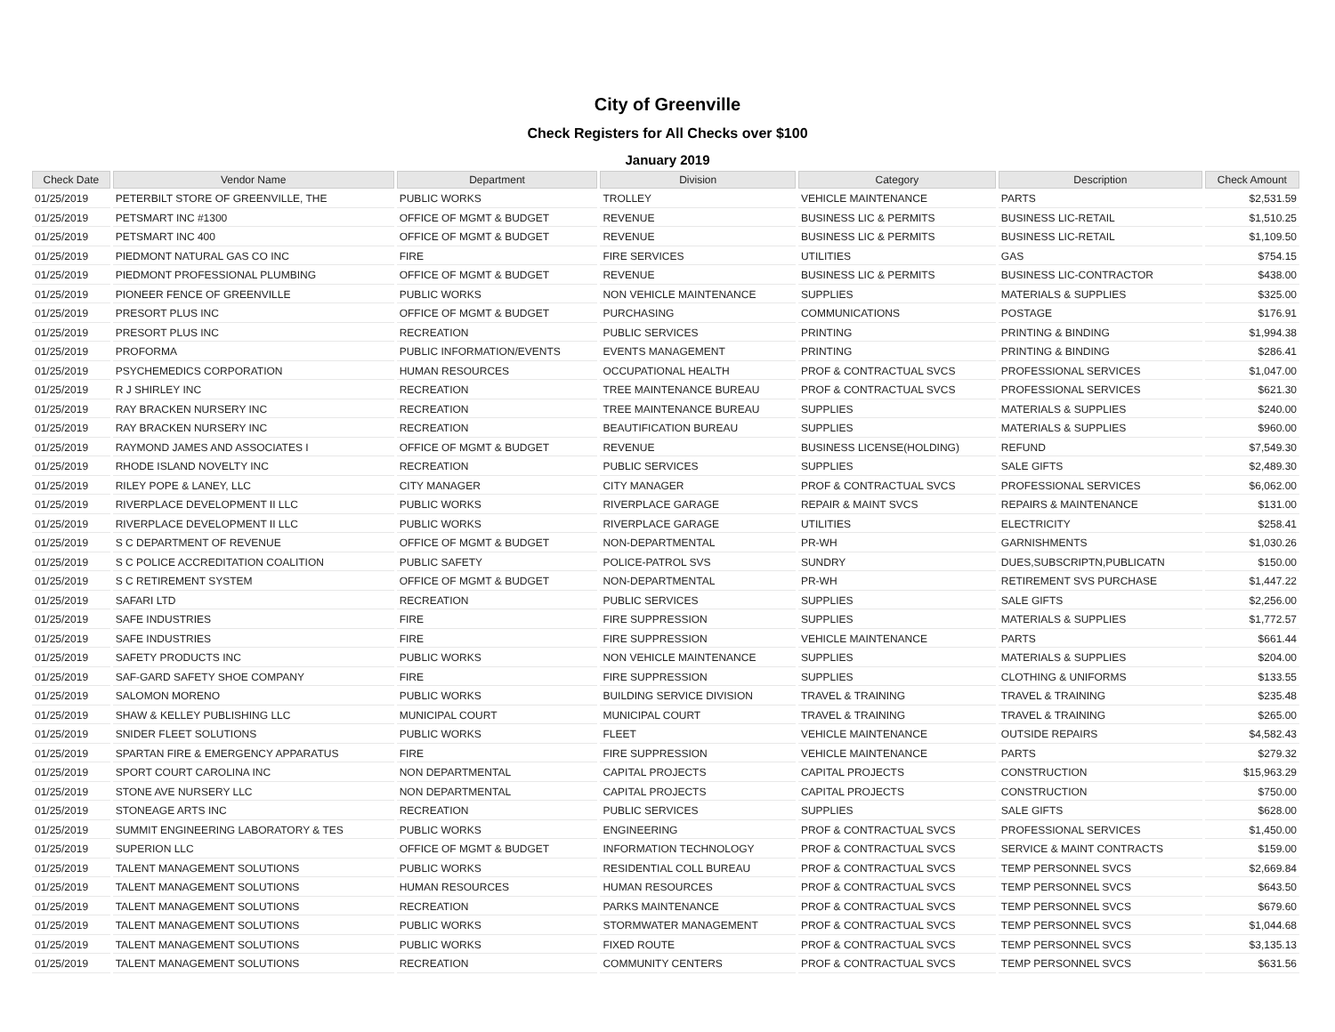City of Greenville
Check Registers for All Checks over $100
January 2019
| Check Date | Vendor Name | Department | Division | Category | Description | Check Amount |
| --- | --- | --- | --- | --- | --- | --- |
| 01/25/2019 | PETERBILT STORE OF GREENVILLE, THE | PUBLIC WORKS | TROLLEY | VEHICLE MAINTENANCE | PARTS | $2,531.59 |
| 01/25/2019 | PETSMART INC #1300 | OFFICE OF MGMT & BUDGET | REVENUE | BUSINESS LIC & PERMITS | BUSINESS LIC-RETAIL | $1,510.25 |
| 01/25/2019 | PETSMART INC 400 | OFFICE OF MGMT & BUDGET | REVENUE | BUSINESS LIC & PERMITS | BUSINESS LIC-RETAIL | $1,109.50 |
| 01/25/2019 | PIEDMONT NATURAL GAS CO INC | FIRE | FIRE SERVICES | UTILITIES | GAS | $754.15 |
| 01/25/2019 | PIEDMONT PROFESSIONAL PLUMBING | OFFICE OF MGMT & BUDGET | REVENUE | BUSINESS LIC & PERMITS | BUSINESS LIC-CONTRACTOR | $438.00 |
| 01/25/2019 | PIONEER FENCE OF GREENVILLE | PUBLIC WORKS | NON VEHICLE MAINTENANCE | SUPPLIES | MATERIALS & SUPPLIES | $325.00 |
| 01/25/2019 | PRESORT PLUS INC | OFFICE OF MGMT & BUDGET | PURCHASING | COMMUNICATIONS | POSTAGE | $176.91 |
| 01/25/2019 | PRESORT PLUS INC | RECREATION | PUBLIC SERVICES | PRINTING | PRINTING & BINDING | $1,994.38 |
| 01/25/2019 | PROFORMA | PUBLIC INFORMATION/EVENTS | EVENTS MANAGEMENT | PRINTING | PRINTING & BINDING | $286.41 |
| 01/25/2019 | PSYCHEMEDICS CORPORATION | HUMAN RESOURCES | OCCUPATIONAL HEALTH | PROF & CONTRACTUAL SVCS | PROFESSIONAL SERVICES | $1,047.00 |
| 01/25/2019 | R J SHIRLEY INC | RECREATION | TREE MAINTENANCE BUREAU | PROF & CONTRACTUAL SVCS | PROFESSIONAL SERVICES | $621.30 |
| 01/25/2019 | RAY BRACKEN NURSERY INC | RECREATION | TREE MAINTENANCE BUREAU | SUPPLIES | MATERIALS & SUPPLIES | $240.00 |
| 01/25/2019 | RAY BRACKEN NURSERY INC | RECREATION | BEAUTIFICATION BUREAU | SUPPLIES | MATERIALS & SUPPLIES | $960.00 |
| 01/25/2019 | RAYMOND JAMES AND ASSOCIATES I | OFFICE OF MGMT & BUDGET | REVENUE | BUSINESS LICENSE(HOLDING) | REFUND | $7,549.30 |
| 01/25/2019 | RHODE ISLAND NOVELTY INC | RECREATION | PUBLIC SERVICES | SUPPLIES | SALE GIFTS | $2,489.30 |
| 01/25/2019 | RILEY POPE & LANEY, LLC | CITY MANAGER | CITY MANAGER | PROF & CONTRACTUAL SVCS | PROFESSIONAL SERVICES | $6,062.00 |
| 01/25/2019 | RIVERPLACE DEVELOPMENT II LLC | PUBLIC WORKS | RIVERPLACE GARAGE | REPAIR & MAINT SVCS | REPAIRS & MAINTENANCE | $131.00 |
| 01/25/2019 | RIVERPLACE DEVELOPMENT II LLC | PUBLIC WORKS | RIVERPLACE GARAGE | UTILITIES | ELECTRICITY | $258.41 |
| 01/25/2019 | S C DEPARTMENT OF REVENUE | OFFICE OF MGMT & BUDGET | NON-DEPARTMENTAL | PR-WH | GARNISHMENTS | $1,030.26 |
| 01/25/2019 | S C POLICE ACCREDITATION COALITION | PUBLIC SAFETY | POLICE-PATROL SVS | SUNDRY | DUES,SUBSCRIPTN,PUBLICATN | $150.00 |
| 01/25/2019 | S C RETIREMENT SYSTEM | OFFICE OF MGMT & BUDGET | NON-DEPARTMENTAL | PR-WH | RETIREMENT SVS PURCHASE | $1,447.22 |
| 01/25/2019 | SAFARI LTD | RECREATION | PUBLIC SERVICES | SUPPLIES | SALE GIFTS | $2,256.00 |
| 01/25/2019 | SAFE INDUSTRIES | FIRE | FIRE SUPPRESSION | SUPPLIES | MATERIALS & SUPPLIES | $1,772.57 |
| 01/25/2019 | SAFE INDUSTRIES | FIRE | FIRE SUPPRESSION | VEHICLE MAINTENANCE | PARTS | $661.44 |
| 01/25/2019 | SAFETY PRODUCTS INC | PUBLIC WORKS | NON VEHICLE MAINTENANCE | SUPPLIES | MATERIALS & SUPPLIES | $204.00 |
| 01/25/2019 | SAF-GARD SAFETY SHOE COMPANY | FIRE | FIRE SUPPRESSION | SUPPLIES | CLOTHING & UNIFORMS | $133.55 |
| 01/25/2019 | SALOMON MORENO | PUBLIC WORKS | BUILDING SERVICE DIVISION | TRAVEL & TRAINING | TRAVEL & TRAINING | $235.48 |
| 01/25/2019 | SHAW & KELLEY PUBLISHING LLC | MUNICIPAL COURT | MUNICIPAL COURT | TRAVEL & TRAINING | TRAVEL & TRAINING | $265.00 |
| 01/25/2019 | SNIDER FLEET SOLUTIONS | PUBLIC WORKS | FLEET | VEHICLE MAINTENANCE | OUTSIDE REPAIRS | $4,582.43 |
| 01/25/2019 | SPARTAN FIRE & EMERGENCY APPARATUS | FIRE | FIRE SUPPRESSION | VEHICLE MAINTENANCE | PARTS | $279.32 |
| 01/25/2019 | SPORT COURT CAROLINA INC | NON DEPARTMENTAL | CAPITAL PROJECTS | CAPITAL PROJECTS | CONSTRUCTION | $15,963.29 |
| 01/25/2019 | STONE AVE NURSERY LLC | NON DEPARTMENTAL | CAPITAL PROJECTS | CAPITAL PROJECTS | CONSTRUCTION | $750.00 |
| 01/25/2019 | STONEAGE ARTS INC | RECREATION | PUBLIC SERVICES | SUPPLIES | SALE GIFTS | $628.00 |
| 01/25/2019 | SUMMIT ENGINEERING LABORATORY & TES | PUBLIC WORKS | ENGINEERING | PROF & CONTRACTUAL SVCS | PROFESSIONAL SERVICES | $1,450.00 |
| 01/25/2019 | SUPERION LLC | OFFICE OF MGMT & BUDGET | INFORMATION TECHNOLOGY | PROF & CONTRACTUAL SVCS | SERVICE & MAINT CONTRACTS | $159.00 |
| 01/25/2019 | TALENT MANAGEMENT SOLUTIONS | PUBLIC WORKS | RESIDENTIAL COLL BUREAU | PROF & CONTRACTUAL SVCS | TEMP PERSONNEL SVCS | $2,669.84 |
| 01/25/2019 | TALENT MANAGEMENT SOLUTIONS | HUMAN RESOURCES | HUMAN RESOURCES | PROF & CONTRACTUAL SVCS | TEMP PERSONNEL SVCS | $643.50 |
| 01/25/2019 | TALENT MANAGEMENT SOLUTIONS | RECREATION | PARKS MAINTENANCE | PROF & CONTRACTUAL SVCS | TEMP PERSONNEL SVCS | $679.60 |
| 01/25/2019 | TALENT MANAGEMENT SOLUTIONS | PUBLIC WORKS | STORMWATER MANAGEMENT | PROF & CONTRACTUAL SVCS | TEMP PERSONNEL SVCS | $1,044.68 |
| 01/25/2019 | TALENT MANAGEMENT SOLUTIONS | PUBLIC WORKS | FIXED ROUTE | PROF & CONTRACTUAL SVCS | TEMP PERSONNEL SVCS | $3,135.13 |
| 01/25/2019 | TALENT MANAGEMENT SOLUTIONS | RECREATION | COMMUNITY CENTERS | PROF & CONTRACTUAL SVCS | TEMP PERSONNEL SVCS | $631.56 |